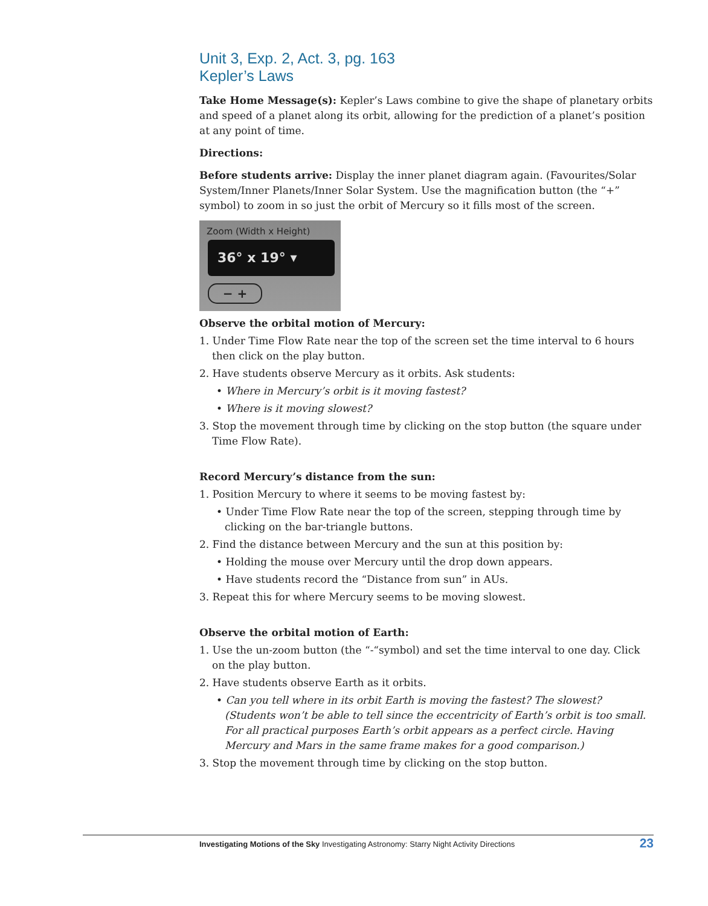Unit 3, Exp. 2, Act. 3, pg. 163
Kepler’s Laws
Take Home Message(s): Kepler’s Laws combine to give the shape of planetary orbits and speed of a planet along its orbit, allowing for the prediction of a planet’s position at any point of time.
Directions:
Before students arrive: Display the inner planet diagram again. (Favourites/Solar System/Inner Planets/Inner Solar System. Use the magnification button (the “+” symbol) to zoom in so just the orbit of Mercury so it fills most of the screen.
Zoom (Width x Height)
36° x 19° ▾
− +
Observe the orbital motion of Mercury:
1. Under Time Flow Rate near the top of the screen set the time interval to 6 hours then click on the play button.
2. Have students observe Mercury as it orbits. Ask students:
• Where in Mercury’s orbit is it moving fastest?
• Where is it moving slowest?
3. Stop the movement through time by clicking on the stop button (the square under Time Flow Rate).
Record Mercury’s distance from the sun:
1. Position Mercury to where it seems to be moving fastest by:
• Under Time Flow Rate near the top of the screen, stepping through time by clicking on the bar-triangle buttons.
2. Find the distance between Mercury and the sun at this position by:
• Holding the mouse over Mercury until the drop down appears.
• Have students record the “Distance from sun” in AUs.
3. Repeat this for where Mercury seems to be moving slowest.
Observe the orbital motion of Earth:
1. Use the un-zoom button (the “-“symbol) and set the time interval to one day. Click on the play button.
2. Have students observe Earth as it orbits.
• Can you tell where in its orbit Earth is moving the fastest? The slowest? (Students won’t be able to tell since the eccentricity of Earth’s orbit is too small. For all practical purposes Earth’s orbit appears as a perfect circle. Having Mercury and Mars in the same frame makes for a good comparison.)
3. Stop the movement through time by clicking on the stop button.
Investigating Motions of the Sky Investigating Astronomy: Starry Night Activity Directions
23